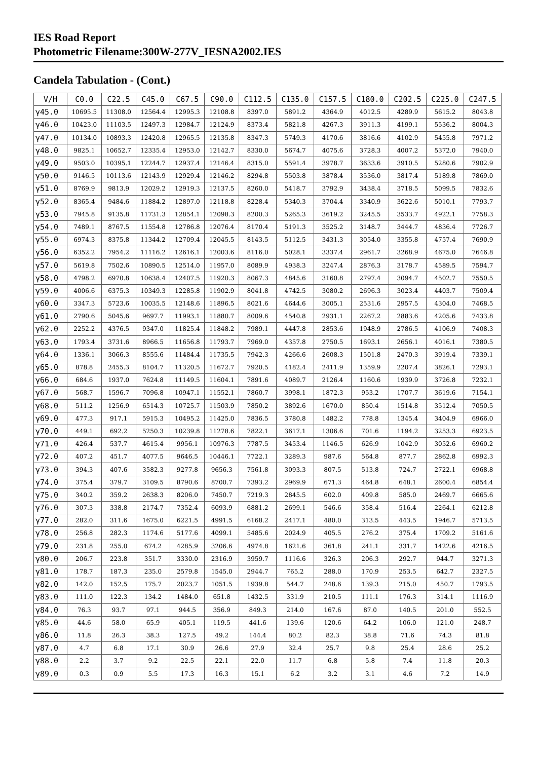IES Road Report
Photometric Filename:300W-277V_IESNA2002.IES
Candela Tabulation - (Cont.)
| V/H | C0.0 | C22.5 | C45.0 | C67.5 | C90.0 | C112.5 | C135.0 | C157.5 | C180.0 | C202.5 | C225.0 | C247.5 |
| --- | --- | --- | --- | --- | --- | --- | --- | --- | --- | --- | --- | --- |
| γ45.0 | 10695.5 | 11308.0 | 12564.4 | 12995.3 | 12108.8 | 8397.0 | 5891.2 | 4364.9 | 4012.5 | 4289.9 | 5615.2 | 8043.8 |
| γ46.0 | 10423.0 | 11103.5 | 12497.3 | 12984.7 | 12124.9 | 8373.4 | 5821.8 | 4267.3 | 3911.3 | 4199.1 | 5536.2 | 8004.3 |
| γ47.0 | 10134.0 | 10893.3 | 12420.8 | 12965.5 | 12135.8 | 8347.3 | 5749.3 | 4170.6 | 3816.6 | 4102.9 | 5455.8 | 7971.2 |
| γ48.0 | 9825.1 | 10652.7 | 12335.4 | 12953.0 | 12142.7 | 8330.0 | 5674.7 | 4075.6 | 3728.3 | 4007.2 | 5372.0 | 7940.0 |
| γ49.0 | 9503.0 | 10395.1 | 12244.7 | 12937.4 | 12146.4 | 8315.0 | 5591.4 | 3978.7 | 3633.6 | 3910.5 | 5280.6 | 7902.9 |
| γ50.0 | 9146.5 | 10113.6 | 12143.9 | 12929.4 | 12146.2 | 8294.8 | 5503.8 | 3878.4 | 3536.0 | 3817.4 | 5189.8 | 7869.0 |
| γ51.0 | 8769.9 | 9813.9 | 12029.2 | 12919.3 | 12137.5 | 8260.0 | 5418.7 | 3792.9 | 3438.4 | 3718.5 | 5099.5 | 7832.6 |
| γ52.0 | 8365.4 | 9484.6 | 11884.2 | 12897.0 | 12118.8 | 8228.4 | 5340.3 | 3704.4 | 3340.9 | 3622.6 | 5010.1 | 7793.7 |
| γ53.0 | 7945.8 | 9135.8 | 11731.3 | 12854.1 | 12098.3 | 8200.3 | 5265.3 | 3619.2 | 3245.5 | 3533.7 | 4922.1 | 7758.3 |
| γ54.0 | 7489.1 | 8767.5 | 11554.8 | 12786.8 | 12076.4 | 8170.4 | 5191.3 | 3525.2 | 3148.7 | 3444.7 | 4836.4 | 7726.7 |
| γ55.0 | 6974.3 | 8375.8 | 11344.2 | 12709.4 | 12045.5 | 8143.5 | 5112.5 | 3431.3 | 3054.0 | 3355.8 | 4757.4 | 7690.9 |
| γ56.0 | 6352.2 | 7954.2 | 11116.2 | 12616.1 | 12003.6 | 8116.0 | 5028.1 | 3337.4 | 2961.7 | 3268.9 | 4675.0 | 7646.8 |
| γ57.0 | 5619.8 | 7502.6 | 10890.5 | 12514.0 | 11957.0 | 8089.9 | 4938.3 | 3247.4 | 2876.3 | 3178.7 | 4589.5 | 7594.7 |
| γ58.0 | 4798.2 | 6970.8 | 10638.4 | 12407.5 | 11920.3 | 8067.3 | 4845.6 | 3160.8 | 2797.4 | 3094.7 | 4502.7 | 7550.5 |
| γ59.0 | 4006.6 | 6375.3 | 10349.3 | 12285.8 | 11902.9 | 8041.8 | 4742.5 | 3080.2 | 2696.3 | 3023.4 | 4403.7 | 7509.4 |
| γ60.0 | 3347.3 | 5723.6 | 10035.5 | 12148.6 | 11896.5 | 8021.6 | 4644.6 | 3005.1 | 2531.6 | 2957.5 | 4304.0 | 7468.5 |
| γ61.0 | 2790.6 | 5045.6 | 9697.7 | 11993.1 | 11880.7 | 8009.6 | 4540.8 | 2931.1 | 2267.2 | 2883.6 | 4205.6 | 7433.8 |
| γ62.0 | 2252.2 | 4376.5 | 9347.0 | 11825.4 | 11848.2 | 7989.1 | 4447.8 | 2853.6 | 1948.9 | 2786.5 | 4106.9 | 7408.3 |
| γ63.0 | 1793.4 | 3731.6 | 8966.5 | 11656.8 | 11793.7 | 7969.0 | 4357.8 | 2750.5 | 1693.1 | 2656.1 | 4016.1 | 7380.5 |
| γ64.0 | 1336.1 | 3066.3 | 8555.6 | 11484.4 | 11735.5 | 7942.3 | 4266.6 | 2608.3 | 1501.8 | 2470.3 | 3919.4 | 7339.1 |
| γ65.0 | 878.8 | 2455.3 | 8104.7 | 11320.5 | 11672.7 | 7920.5 | 4182.4 | 2411.9 | 1359.9 | 2207.4 | 3826.1 | 7293.1 |
| γ66.0 | 684.6 | 1937.0 | 7624.8 | 11149.5 | 11604.1 | 7891.6 | 4089.7 | 2126.4 | 1160.6 | 1939.9 | 3726.8 | 7232.1 |
| γ67.0 | 568.7 | 1596.7 | 7096.8 | 10947.1 | 11552.1 | 7860.7 | 3998.1 | 1872.3 | 953.2 | 1707.7 | 3619.6 | 7154.1 |
| γ68.0 | 511.2 | 1256.9 | 6514.3 | 10725.7 | 11503.9 | 7850.2 | 3892.6 | 1670.0 | 850.4 | 1514.8 | 3512.4 | 7050.5 |
| γ69.0 | 477.3 | 917.1 | 5915.3 | 10495.2 | 11425.0 | 7836.5 | 3780.8 | 1482.2 | 778.8 | 1345.4 | 3404.9 | 6966.0 |
| γ70.0 | 449.1 | 692.2 | 5250.3 | 10239.8 | 11278.6 | 7822.1 | 3617.1 | 1306.6 | 701.6 | 1194.2 | 3253.3 | 6923.5 |
| γ71.0 | 426.4 | 537.7 | 4615.4 | 9956.1 | 10976.3 | 7787.5 | 3453.4 | 1146.5 | 626.9 | 1042.9 | 3052.6 | 6960.2 |
| γ72.0 | 407.2 | 451.7 | 4077.5 | 9646.5 | 10446.1 | 7722.1 | 3289.3 | 987.6 | 564.8 | 877.7 | 2862.8 | 6992.3 |
| γ73.0 | 394.3 | 407.6 | 3582.3 | 9277.8 | 9656.3 | 7561.8 | 3093.3 | 807.5 | 513.8 | 724.7 | 2722.1 | 6968.8 |
| γ74.0 | 375.4 | 379.7 | 3109.5 | 8790.6 | 8700.7 | 7393.2 | 2969.9 | 671.3 | 464.8 | 648.1 | 2600.4 | 6854.4 |
| γ75.0 | 340.2 | 359.2 | 2638.3 | 8206.0 | 7450.7 | 7219.3 | 2845.5 | 602.0 | 409.8 | 585.0 | 2469.7 | 6665.6 |
| γ76.0 | 307.3 | 338.8 | 2174.7 | 7352.4 | 6093.9 | 6881.2 | 2699.1 | 546.6 | 358.4 | 516.4 | 2264.1 | 6212.8 |
| γ77.0 | 282.0 | 311.6 | 1675.0 | 6221.5 | 4991.5 | 6168.2 | 2417.1 | 480.0 | 313.5 | 443.5 | 1946.7 | 5713.5 |
| γ78.0 | 256.8 | 282.3 | 1174.6 | 5177.6 | 4099.1 | 5485.6 | 2024.9 | 405.5 | 276.2 | 375.4 | 1709.2 | 5161.6 |
| γ79.0 | 231.8 | 255.0 | 674.2 | 4285.9 | 3206.6 | 4974.8 | 1621.6 | 361.8 | 241.1 | 331.7 | 1422.6 | 4216.5 |
| γ80.0 | 206.7 | 223.8 | 351.7 | 3330.0 | 2316.9 | 3959.7 | 1116.6 | 326.3 | 206.3 | 292.7 | 944.7 | 3271.3 |
| γ81.0 | 178.7 | 187.3 | 235.0 | 2579.8 | 1545.0 | 2944.7 | 765.2 | 288.0 | 170.9 | 253.5 | 642.7 | 2327.5 |
| γ82.0 | 142.0 | 152.5 | 175.7 | 2023.7 | 1051.5 | 1939.8 | 544.7 | 248.6 | 139.3 | 215.0 | 450.7 | 1793.5 |
| γ83.0 | 111.0 | 122.3 | 134.2 | 1484.0 | 651.8 | 1432.5 | 331.9 | 210.5 | 111.1 | 176.3 | 314.1 | 1116.9 |
| γ84.0 | 76.3 | 93.7 | 97.1 | 944.5 | 356.9 | 849.3 | 214.0 | 167.6 | 87.0 | 140.5 | 201.0 | 552.5 |
| γ85.0 | 44.6 | 58.0 | 65.9 | 405.1 | 119.5 | 441.6 | 139.6 | 120.6 | 64.2 | 106.0 | 121.0 | 248.7 |
| γ86.0 | 11.8 | 26.3 | 38.3 | 127.5 | 49.2 | 144.4 | 80.2 | 82.3 | 38.8 | 71.6 | 74.3 | 81.8 |
| γ87.0 | 4.7 | 6.8 | 17.1 | 30.9 | 26.6 | 27.9 | 32.4 | 25.7 | 9.8 | 25.4 | 28.6 | 25.2 |
| γ88.0 | 2.2 | 3.7 | 9.2 | 22.5 | 22.1 | 22.0 | 11.7 | 6.8 | 5.8 | 7.4 | 11.8 | 20.3 |
| γ89.0 | 0.3 | 0.9 | 5.5 | 17.3 | 16.3 | 15.1 | 6.2 | 3.2 | 3.1 | 4.6 | 7.2 | 14.9 |